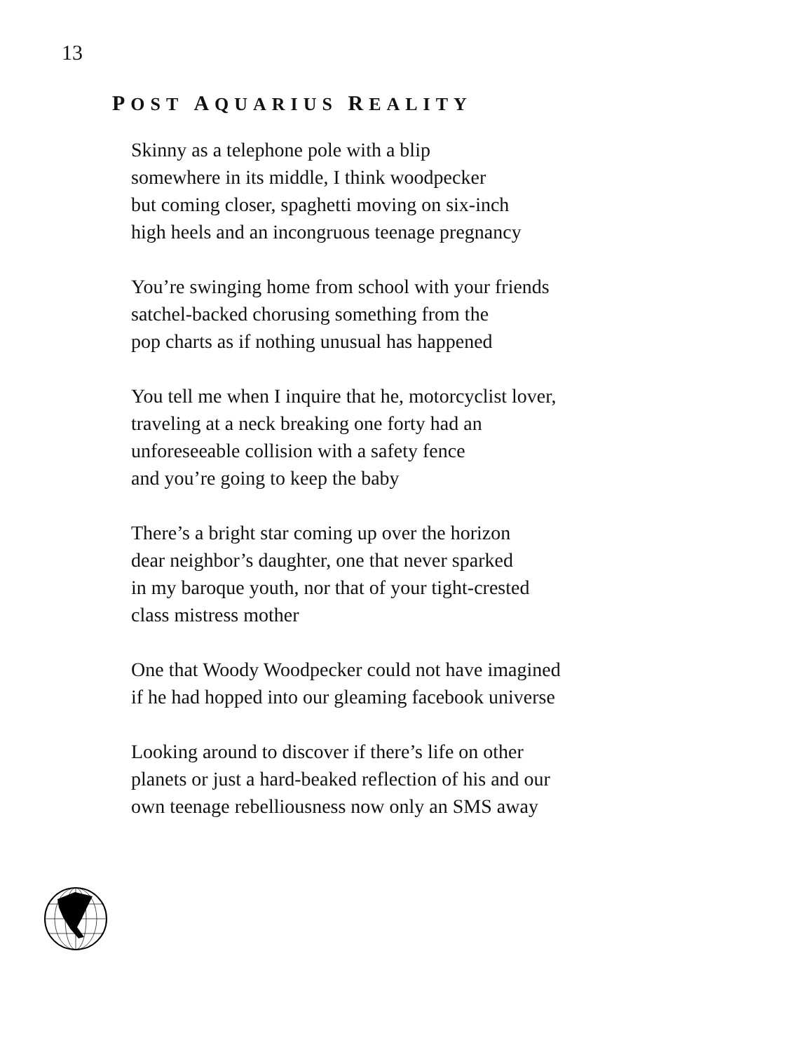13
POST AQUARIUS REALITY
Skinny as a telephone pole with a blip
somewhere in its middle, I think woodpecker
but coming closer, spaghetti moving on six-inch
high heels and an incongruous teenage pregnancy
You’re swinging home from school with your friends
satchel-backed chorusing something from the
pop charts as if nothing unusual has happened
You tell me when I inquire that he, motorcyclist lover,
traveling at a neck breaking one forty had an
unforeseeable collision with a safety fence
and you’re going to keep the baby
There’s a bright star coming up over the horizon
dear neighbor’s daughter, one that never sparked
in my baroque youth, nor that of your tight-crested
class mistress mother
One that Woody Woodpecker could not have imagined
if he had hopped into our gleaming facebook universe
Looking around to discover if there’s life on other
planets or just a hard-beaked reflection of his and our
own teenage rebelliousness now only an SMS away